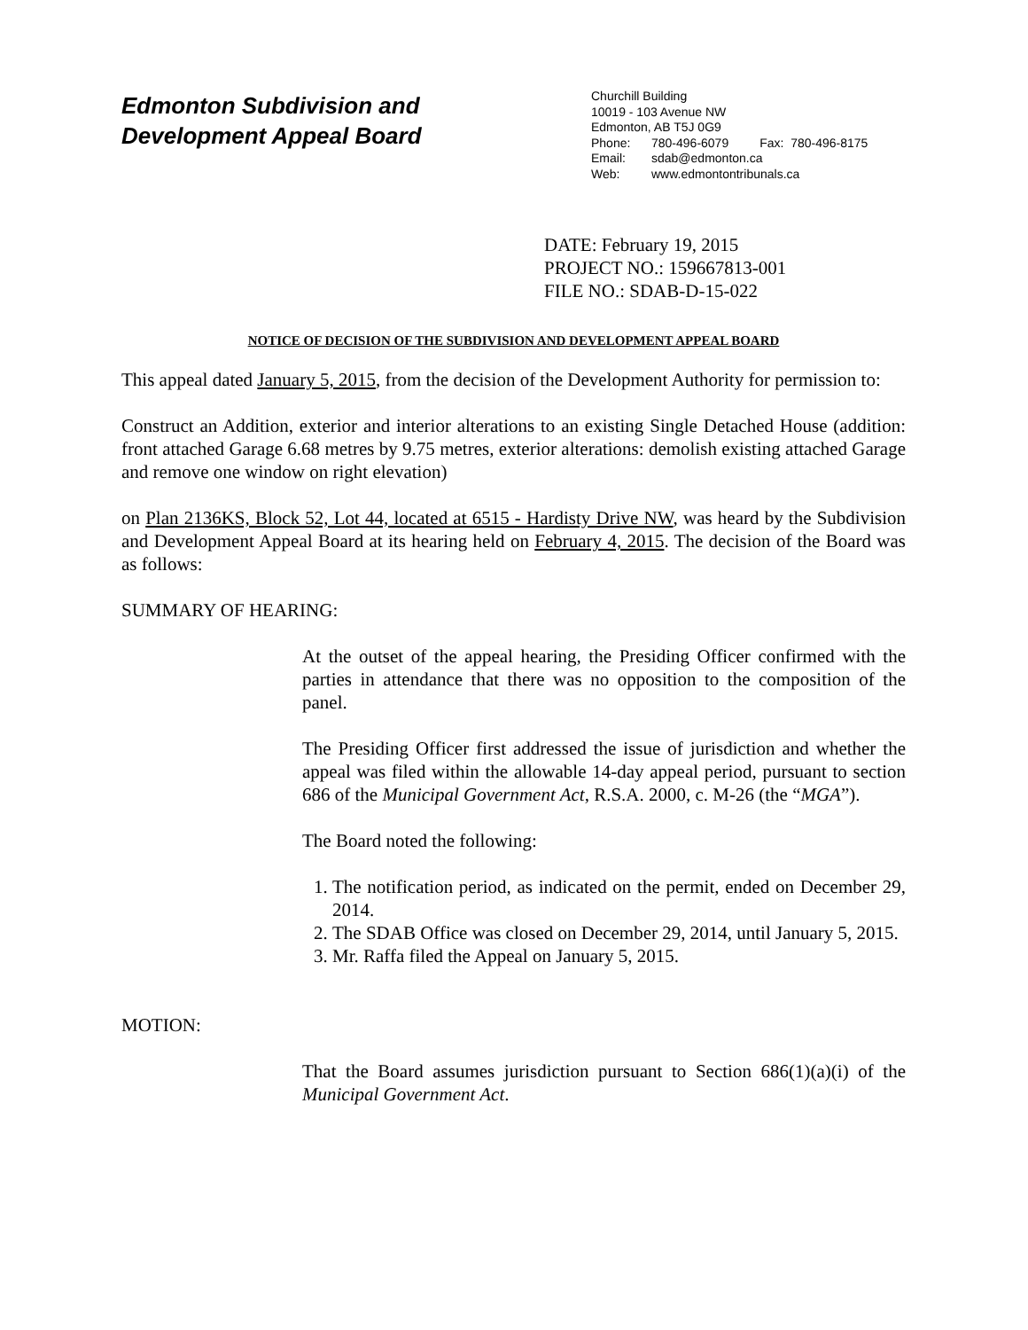Edmonton Subdivision and
Development Appeal Board
Churchill Building
10019 - 103 Avenue NW
Edmonton, AB T5J 0G9
Phone: 780-496-6079 Fax: 780-496-8175
Email: sdab@edmonton.ca
Web: www.edmontontribunals.ca
DATE: February 19, 2015
PROJECT NO.: 159667813-001
FILE NO.: SDAB-D-15-022
NOTICE OF DECISION OF THE SUBDIVISION AND DEVELOPMENT APPEAL BOARD
This appeal dated January 5, 2015, from the decision of the Development Authority for permission to:
Construct an Addition, exterior and interior alterations to an existing Single Detached House (addition: front attached Garage 6.68 metres by 9.75 metres, exterior alterations: demolish existing attached Garage and remove one window on right elevation)
on Plan 2136KS, Block 52, Lot 44, located at 6515 - Hardisty Drive NW, was heard by the Subdivision and Development Appeal Board at its hearing held on February 4, 2015. The decision of the Board was as follows:
SUMMARY OF HEARING:
At the outset of the appeal hearing, the Presiding Officer confirmed with the parties in attendance that there was no opposition to the composition of the panel.
The Presiding Officer first addressed the issue of jurisdiction and whether the appeal was filed within the allowable 14-day appeal period, pursuant to section 686 of the Municipal Government Act, R.S.A. 2000, c. M-26 (the “MGA”).
The Board noted the following:
1. The notification period, as indicated on the permit, ended on December 29, 2014.
2. The SDAB Office was closed on December 29, 2014, until January 5, 2015.
3. Mr. Raffa filed the Appeal on January 5, 2015.
MOTION:
That the Board assumes jurisdiction pursuant to Section 686(1)(a)(i) of the Municipal Government Act.